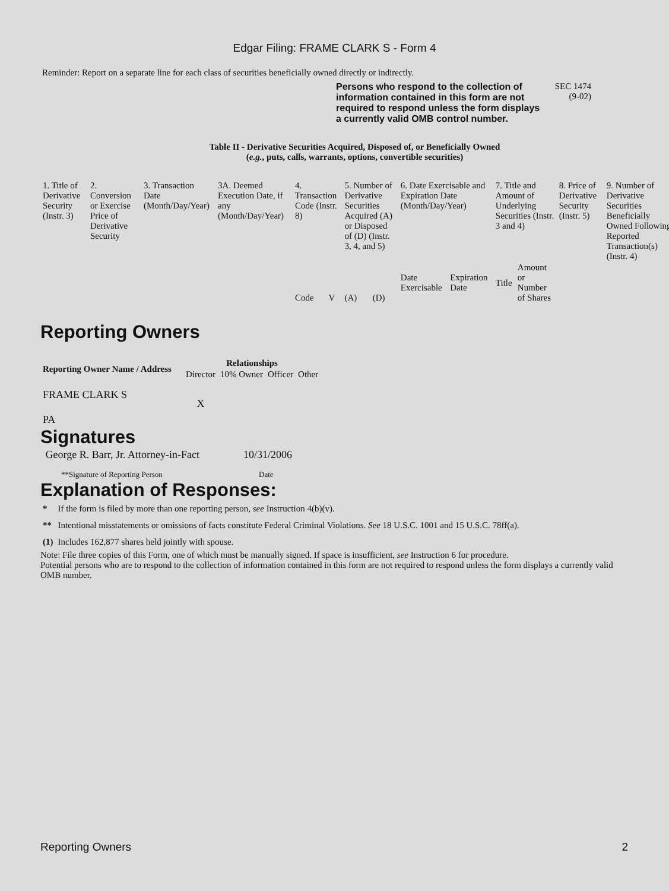Edgar Filing: FRAME CLARK S - Form 4
Reminder: Report on a separate line for each class of securities beneficially owned directly or indirectly.
Persons who respond to the collection of information contained in this form are not required to respond unless the form displays a currently valid OMB control number.
SEC 1474
(9-02)
Table II - Derivative Securities Acquired, Disposed of, or Beneficially Owned
(e.g., puts, calls, warrants, options, convertible securities)
| 1. Title of Derivative Security (Instr. 3) | 2. Conversion or Exercise Price of Derivative Security | 3. Transaction Date (Month/Day/Year) | 3A. Deemed Execution Date, if any (Month/Day/Year) | 4. Transaction Code (Instr. 8) | | 5. Number of Derivative Securities Acquired (A) or Disposed of (D) (Instr. 3, 4, and 5) | | 6. Date Exercisable and Expiration Date (Month/Day/Year) | | 7. Title and Amount of Underlying Securities (Instr. 3 and 4) | | 8. Price of Derivative Security (Instr. 5) | 9. Number of Derivative Securities Beneficially Owned Following Reported Transaction(s) (Instr. 4) |
| | | | | Code | V | (A) | (D) | Date Exercisable | Expiration Date | Title | Amount or Number of Shares | | |
Reporting Owners
| Reporting Owner Name / Address | Relationships | | | |
| --- | --- | --- | --- | --- |
| | Director | 10% Owner | Officer | Other |
| FRAME CLARK S PA | X | | | |
Signatures
| George R. Barr, Jr. Attorney-in-Fact | 10/31/2006 |
| **Signature of Reporting Person | Date |
Explanation of Responses:
| * | If the form is filed by more than one reporting person, see Instruction 4(b)(v). |
| ** | Intentional misstatements or omissions of facts constitute Federal Criminal Violations. See 18 U.S.C. 1001 and 15 U.S.C. 78ff(a). |
| (1) | Includes 162,877 shares held jointly with spouse. |
Note: File three copies of this Form, one of which must be manually signed. If space is insufficient, see Instruction 6 for procedure.
Potential persons who are to respond to the collection of information contained in this form are not required to respond unless the form displays a currently valid OMB number.
Reporting Owners 2